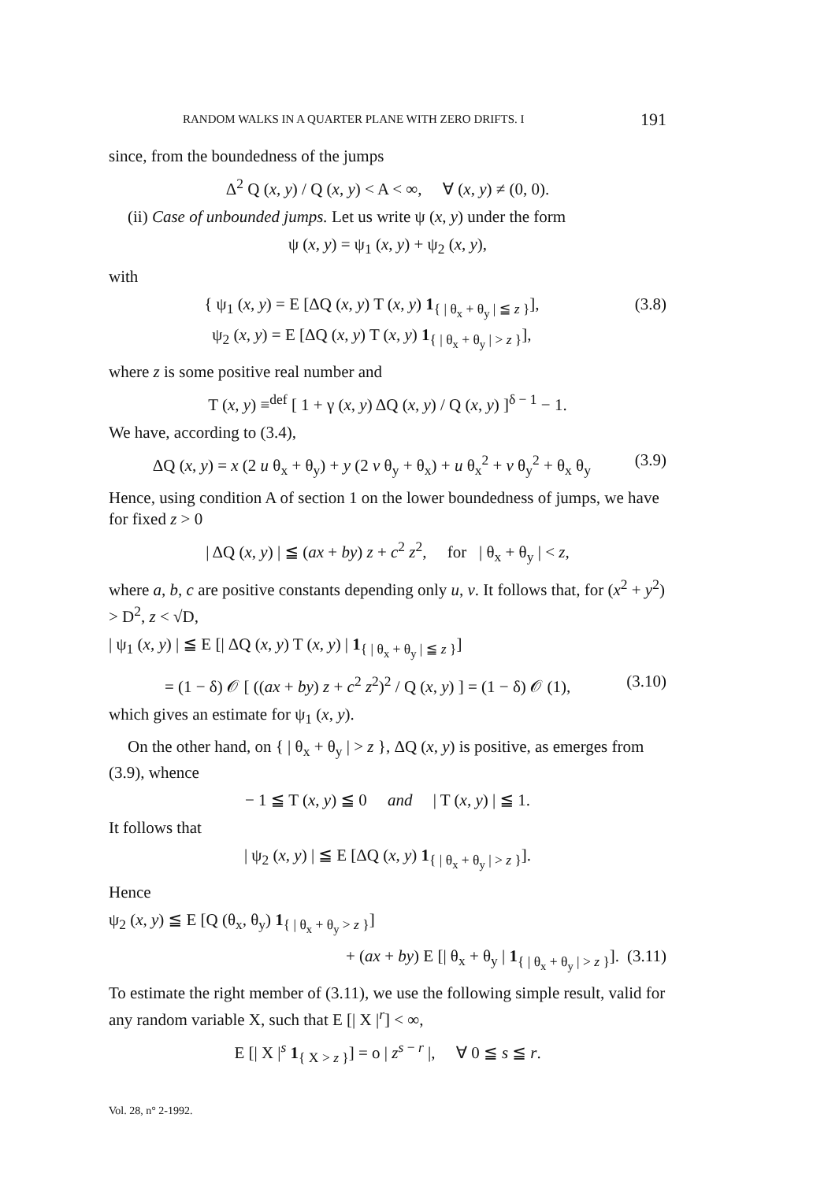RANDOM WALKS IN A QUARTER PLANE WITH ZERO DRIFTS. I 191
since, from the boundedness of the jumps
Δ<sup>2</sup> Q (x, y) / Q (x, y) < A < ∞, ∀ (x, y) ≠ (0, 0).
(ii) Case of unbounded jumps. Let us write ψ (x, y) under the form
ψ (x, y) = ψ<sub>1</sub> (x, y) + ψ<sub>2</sub> (x, y),
with
{ ψ<sub>1</sub> (x, y) = E [ΔQ (x, y) T (x, y) 1<sub>{ | θ<sub>x</sub> + θ<sub>y</sub> | ≦ z }</sub>],
ψ<sub>2</sub> (x, y) = E [ΔQ (x, y) T (x, y) 1<sub>{ | θ<sub>x</sub> + θ<sub>y</sub> | > z }</sub>], (3.8)
where z is some positive real number and
T (x, y) ≡<sup>def</sup> [ 1 + γ (x, y) ΔQ (x, y) / Q (x, y) ]<sup>δ − 1</sup> − 1.
We have, according to (3.4),
ΔQ (x, y) = x (2 u θ<sub>x</sub> + θ<sub>y</sub>) + y (2 v θ<sub>y</sub> + θ<sub>x</sub>) + u θ<sub>x</sub><sup>2</sup> + v θ<sub>y</sub><sup>2</sup> + θ<sub>x</sub> θ<sub>y</sub> (3.9)
Hence, using condition A of section 1 on the lower boundedness of jumps, we have for fixed z > 0
| ΔQ (x, y) | ≦ (ax + by) z + c<sup>2</sup> z<sup>2</sup>, for | θ<sub>x</sub> + θ<sub>y</sub> | < z,
where a, b, c are positive constants depending only u, v. It follows that, for (x<sup>2</sup> + y<sup>2</sup>) > D<sup>2</sup>, z < √D,
| ψ<sub>1</sub> (x, y) | ≦ E [| ΔQ (x, y) T (x, y) | 1<sub>{ | θ<sub>x</sub> + θ<sub>y</sub> | ≦ z }</sub>]
= (1 − δ) 𝒪 [ ((ax + by) z + c<sup>2</sup> z<sup>2</sup>)<sup>2</sup> / Q (x, y) ] = (1 − δ) 𝒪 (1), (3.10)
which gives an estimate for ψ<sub>1</sub> (x, y).
On the other hand, on { | θ<sub>x</sub> + θ<sub>y</sub> | > z }, ΔQ (x, y) is positive, as emerges from (3.9), whence
− 1 ≦ T (x, y) ≦ 0 and | T (x, y) | ≦ 1.
It follows that
| ψ<sub>2</sub> (x, y) | ≦ E [ΔQ (x, y) 1<sub>{ | θ<sub>x</sub> + θ<sub>y</sub> | > z }</sub>].
Hence
ψ<sub>2</sub> (x, y) ≦ E [Q (θ<sub>x</sub>, θ<sub>y</sub>) 1<sub>{ | θ<sub>x</sub> + θ<sub>y</sub> > z }</sub>]
+ (ax + by) E [| θ<sub>x</sub> + θ<sub>y</sub> | 1<sub>{ | θ<sub>x</sub> + θ<sub>y</sub> | > z }</sub>]. (3.11)
To estimate the right member of (3.11), we use the following simple result, valid for any random variable X, such that E [| X |<sup>r</sup>] < ∞,
E [| X |<sup>s</sup> 1<sub>{ X > z }</sub>] = o | z<sup>s − r</sup> |, ∀ 0 ≦ s ≦ r.
Vol. 28, n° 2-1992.